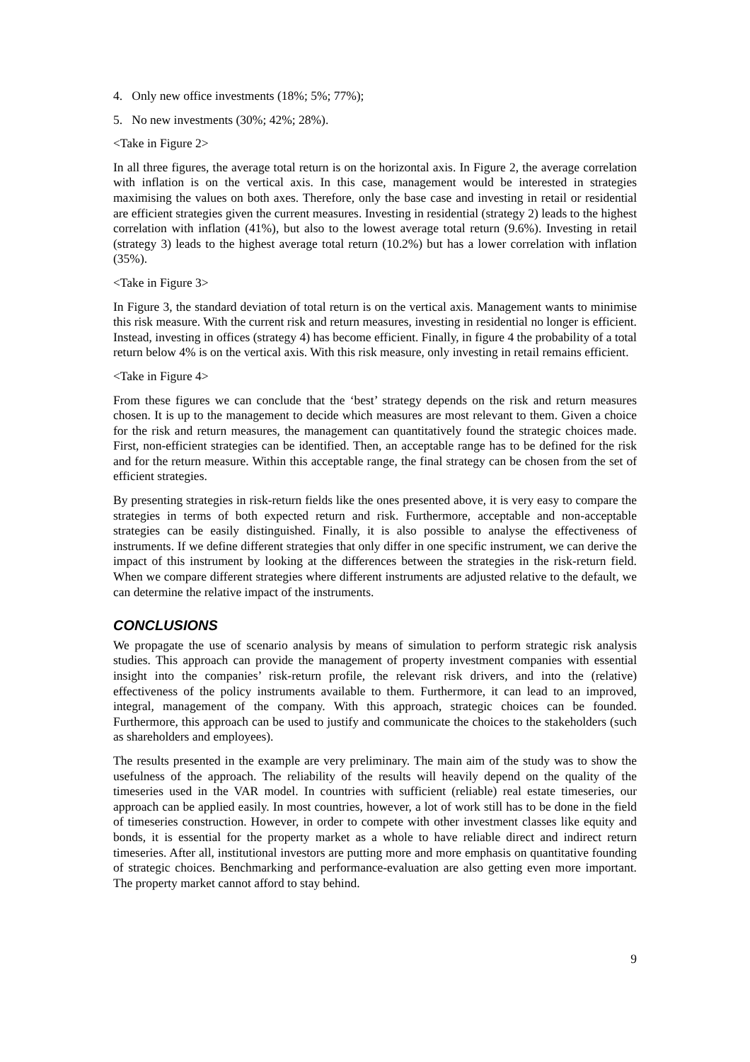4. Only new office investments (18%; 5%; 77%);
5. No new investments (30%; 42%; 28%).
<Take in Figure 2>
In all three figures, the average total return is on the horizontal axis. In Figure 2, the average correlation with inflation is on the vertical axis. In this case, management would be interested in strategies maximising the values on both axes. Therefore, only the base case and investing in retail or residential are efficient strategies given the current measures. Investing in residential (strategy 2) leads to the highest correlation with inflation (41%), but also to the lowest average total return (9.6%). Investing in retail (strategy 3) leads to the highest average total return (10.2%) but has a lower correlation with inflation (35%).
<Take in Figure 3>
In Figure 3, the standard deviation of total return is on the vertical axis. Management wants to minimise this risk measure. With the current risk and return measures, investing in residential no longer is efficient. Instead, investing in offices (strategy 4) has become efficient. Finally, in figure 4 the probability of a total return below 4% is on the vertical axis. With this risk measure, only investing in retail remains efficient.
<Take in Figure 4>
From these figures we can conclude that the ‘best’ strategy depends on the risk and return measures chosen. It is up to the management to decide which measures are most relevant to them. Given a choice for the risk and return measures, the management can quantitatively found the strategic choices made. First, non-efficient strategies can be identified. Then, an acceptable range has to be defined for the risk and for the return measure. Within this acceptable range, the final strategy can be chosen from the set of efficient strategies.
By presenting strategies in risk-return fields like the ones presented above, it is very easy to compare the strategies in terms of both expected return and risk. Furthermore, acceptable and non-acceptable strategies can be easily distinguished. Finally, it is also possible to analyse the effectiveness of instruments. If we define different strategies that only differ in one specific instrument, we can derive the impact of this instrument by looking at the differences between the strategies in the risk-return field. When we compare different strategies where different instruments are adjusted relative to the default, we can determine the relative impact of the instruments.
CONCLUSIONS
We propagate the use of scenario analysis by means of simulation to perform strategic risk analysis studies. This approach can provide the management of property investment companies with essential insight into the companies’ risk-return profile, the relevant risk drivers, and into the (relative) effectiveness of the policy instruments available to them. Furthermore, it can lead to an improved, integral, management of the company. With this approach, strategic choices can be founded. Furthermore, this approach can be used to justify and communicate the choices to the stakeholders (such as shareholders and employees).
The results presented in the example are very preliminary. The main aim of the study was to show the usefulness of the approach. The reliability of the results will heavily depend on the quality of the timeseries used in the VAR model. In countries with sufficient (reliable) real estate timeseries, our approach can be applied easily. In most countries, however, a lot of work still has to be done in the field of timeseries construction. However, in order to compete with other investment classes like equity and bonds, it is essential for the property market as a whole to have reliable direct and indirect return timeseries. After all, institutional investors are putting more and more emphasis on quantitative founding of strategic choices. Benchmarking and performance-evaluation are also getting even more important. The property market cannot afford to stay behind.
9